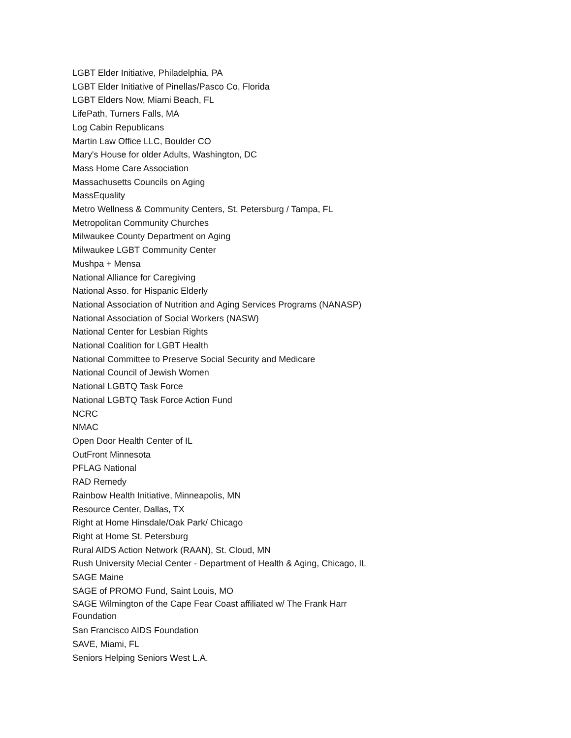LGBT Elder Initiative, Philadelphia, PA
LGBT Elder Initiative of Pinellas/Pasco Co, Florida
LGBT Elders Now, Miami Beach, FL
LifePath, Turners Falls, MA
Log Cabin Republicans
Martin Law Office LLC, Boulder CO
Mary's House for older Adults, Washington, DC
Mass Home Care Association
Massachusetts Councils on Aging
MassEquality
Metro Wellness & Community Centers, St. Petersburg / Tampa, FL
Metropolitan Community Churches
Milwaukee County Department on Aging
Milwaukee LGBT Community Center
Mushpa + Mensa
National Alliance for Caregiving
National Asso. for Hispanic Elderly
National Association of Nutrition and Aging Services Programs (NANASP)
National Association of Social Workers (NASW)
National Center for Lesbian Rights
National Coalition for LGBT Health
National Committee to Preserve Social Security and Medicare
National Council of Jewish Women
National LGBTQ Task Force
National LGBTQ Task Force Action Fund
NCRC
NMAC
Open Door Health Center of IL
OutFront Minnesota
PFLAG National
RAD Remedy
Rainbow Health Initiative, Minneapolis, MN
Resource Center, Dallas, TX
Right at Home Hinsdale/Oak Park/ Chicago
Right at Home St. Petersburg
Rural AIDS Action Network (RAAN), St. Cloud, MN
Rush University Mecial Center - Department of Health & Aging, Chicago, IL
SAGE Maine
SAGE of PROMO Fund, Saint Louis, MO
SAGE Wilmington of the Cape Fear Coast affiliated w/ The Frank Harr Foundation
San Francisco AIDS Foundation
SAVE, Miami, FL
Seniors Helping Seniors West L.A.